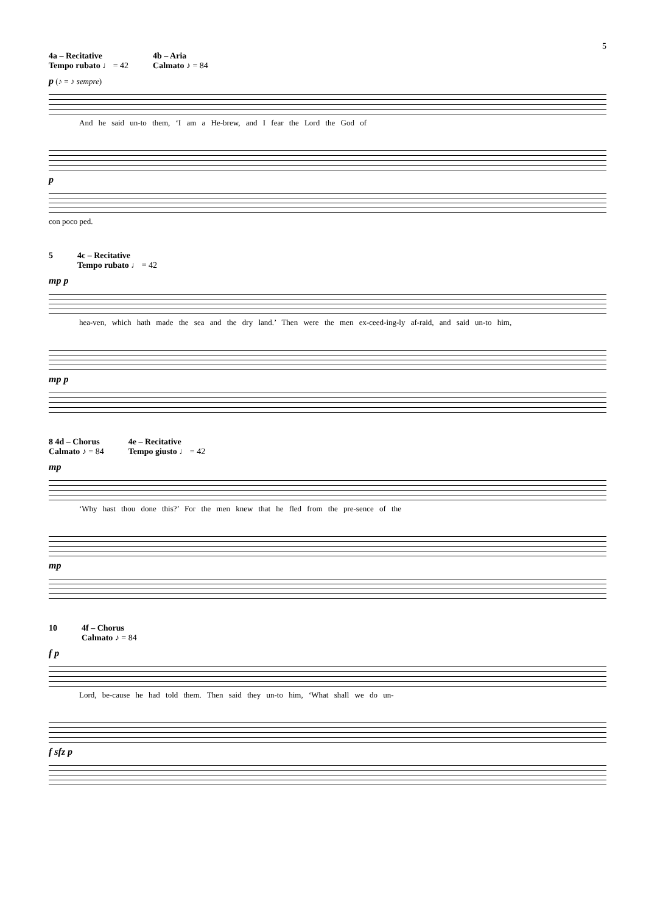5
4a – Recitative
Tempo rubato ♩ = 42
4b – Aria
Calmato ♪ = 84
p (♪ = ♪ sempre)
And he said un-to them, ‘I am a He-brew, and I fear the Lord the God of
p
con poco ped.
5 4c – Recitative
Tempo rubato ♩ = 42
mp p
hea-ven, which hath made the sea and the dry land.’ Then were the men ex-ceed-ing-ly af-raid, and said un-to him,
mp p
8 4d – Chorus
Calmato ♪ = 84
4e – Recitative
Tempo giusto ♩ = 42
mp
‘Why hast thou done this?’ For the men knew that he fled from the pre-sence of the
mp
10 4f – Chorus
Calmato ♪ = 84
f p
Lord, be-cause he had told them. Then said they un-to him, ‘What shall we do un-
f sfz p